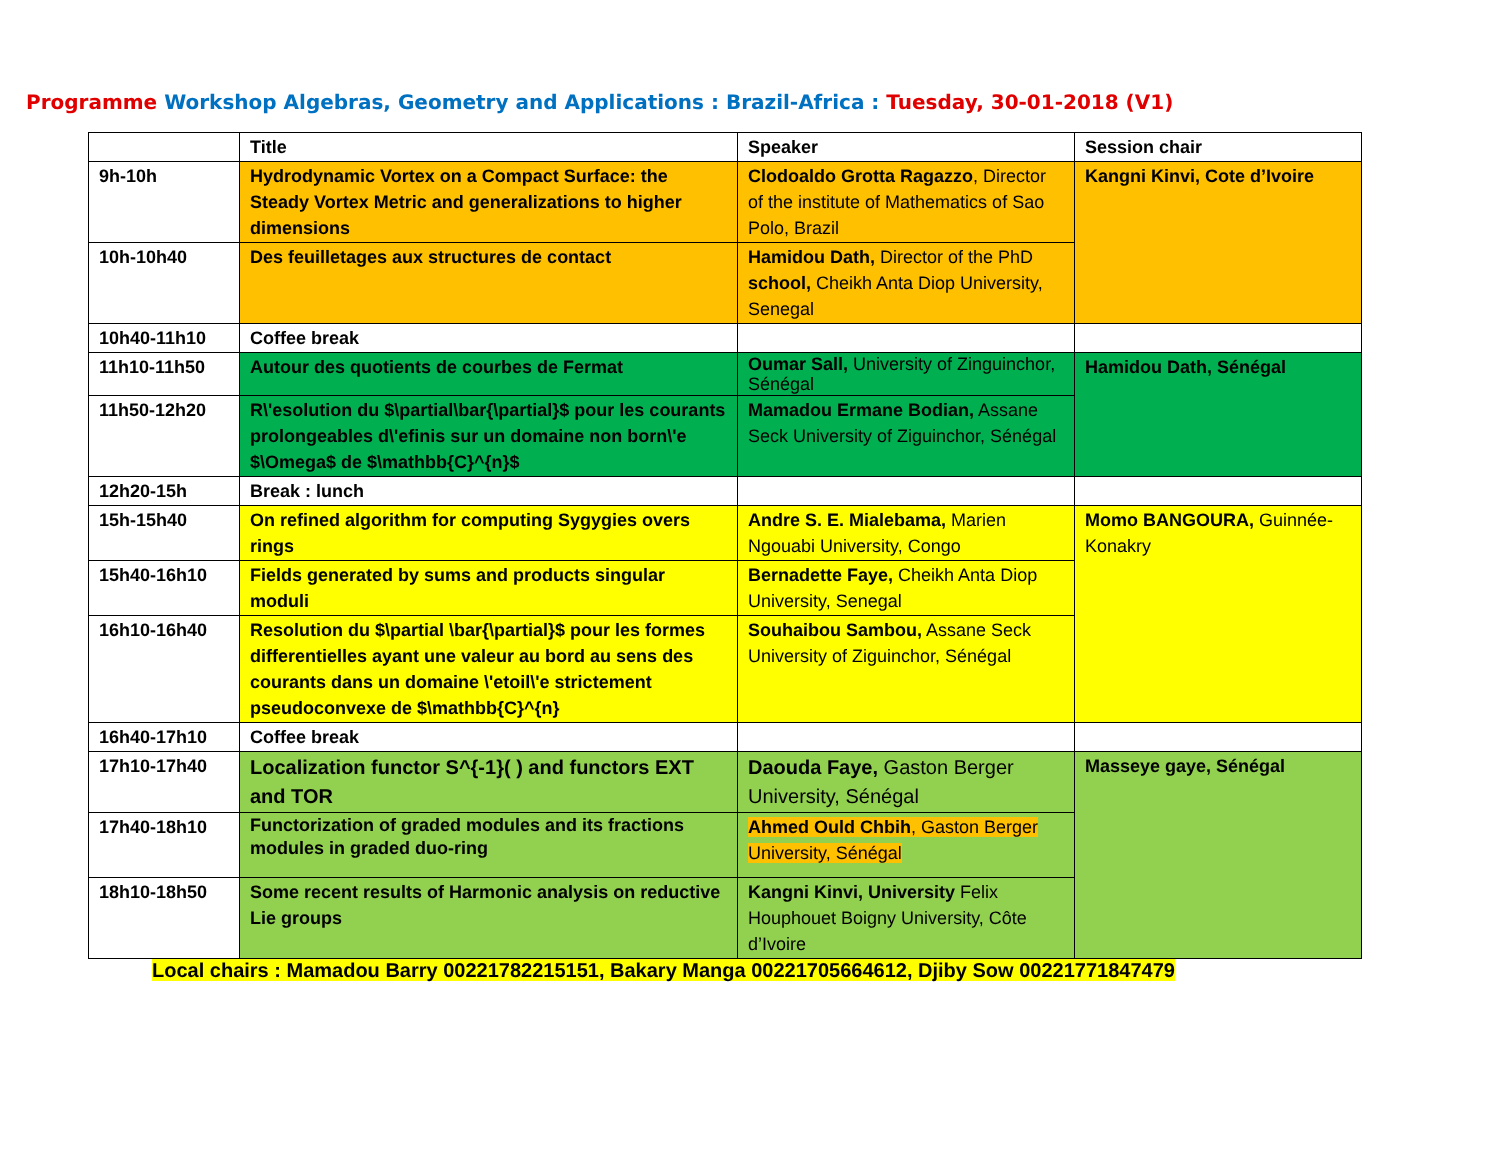Programme Workshop Algebras, Geometry and Applications : Brazil-Africa : Tuesday, 30-01-2018 (V1)
| | Title | Speaker | Session chair |
| --- | --- | --- | --- |
| 9h-10h | Hydrodynamic Vortex on a Compact Surface: the Steady Vortex Metric and generalizations to higher dimensions | Clodoaldo Grotta Ragazzo , Director of the institute of Mathematics of Sao Polo, Brazil | Kangni Kinvi, Cote d’Ivoire |
| 10h-10h40 | Des feuilletages aux structures de contact | Hamidou Dath, Director of the PhD school, Cheikh Anta Diop University, Senegal | |
| 10h40-11h10 | Coffee break | | |
| 11h10-11h50 | Autour des quotients de courbes de Fermat | Oumar Sall, University of Zinguinchor, Sénégal | Hamidou Dath, Sénégal |
| 11h50-12h20 | R\'esolution du $\partial\bar{\partial}$ pour les courants prolongeables d\'efinis sur un domaine non born\'e $\Omega$ de $\mathbb{C}^{n}$ | Mamadou Ermane Bodian, Assane Seck University of Ziguinchor, Sénégal | |
| 12h20-15h | Break : lunch | | |
| 15h-15h40 | On refined algorithm for computing Sygygies overs rings | Andre S. E. Mialebama, Marien Ngouabi University, Congo | Momo BANGOURA, Guinnée-Konakry |
| 15h40-16h10 | Fields generated by sums and products singular moduli | Bernadette Faye, Cheikh Anta Diop University, Senegal | |
| 16h10-16h40 | Resolution du $\partial \bar{\partial}$ pour les formes differentielles ayant une valeur au bord au sens des courants dans un domaine \'etoil\'e strictement pseudoconvexe de $\mathbb{C}^{n} | Souhaibou Sambou, Assane Seck University of Ziguinchor, Sénégal | |
| 16h40-17h10 | Coffee break | | |
| 17h10-17h40 | Localization functor S^{-1}( ) and functors EXT and TOR | Daouda Faye, Gaston Berger University, Sénégal | Masseye gaye, Sénégal |
| 17h40-18h10 | Functorization of graded modules and its fractions modules in graded duo-ring | Ahmed Ould Chbih , Gaston Berger University, Sénégal | |
| 18h10-18h50 | Some recent results of Harmonic analysis on reductive Lie groups | Kangni Kinvi, University Felix Houphouet Boigny University, Côte d’Ivoire | |
Local chairs : Mamadou Barry 00221782215151, Bakary Manga 00221705664612, Djiby Sow 00221771847479